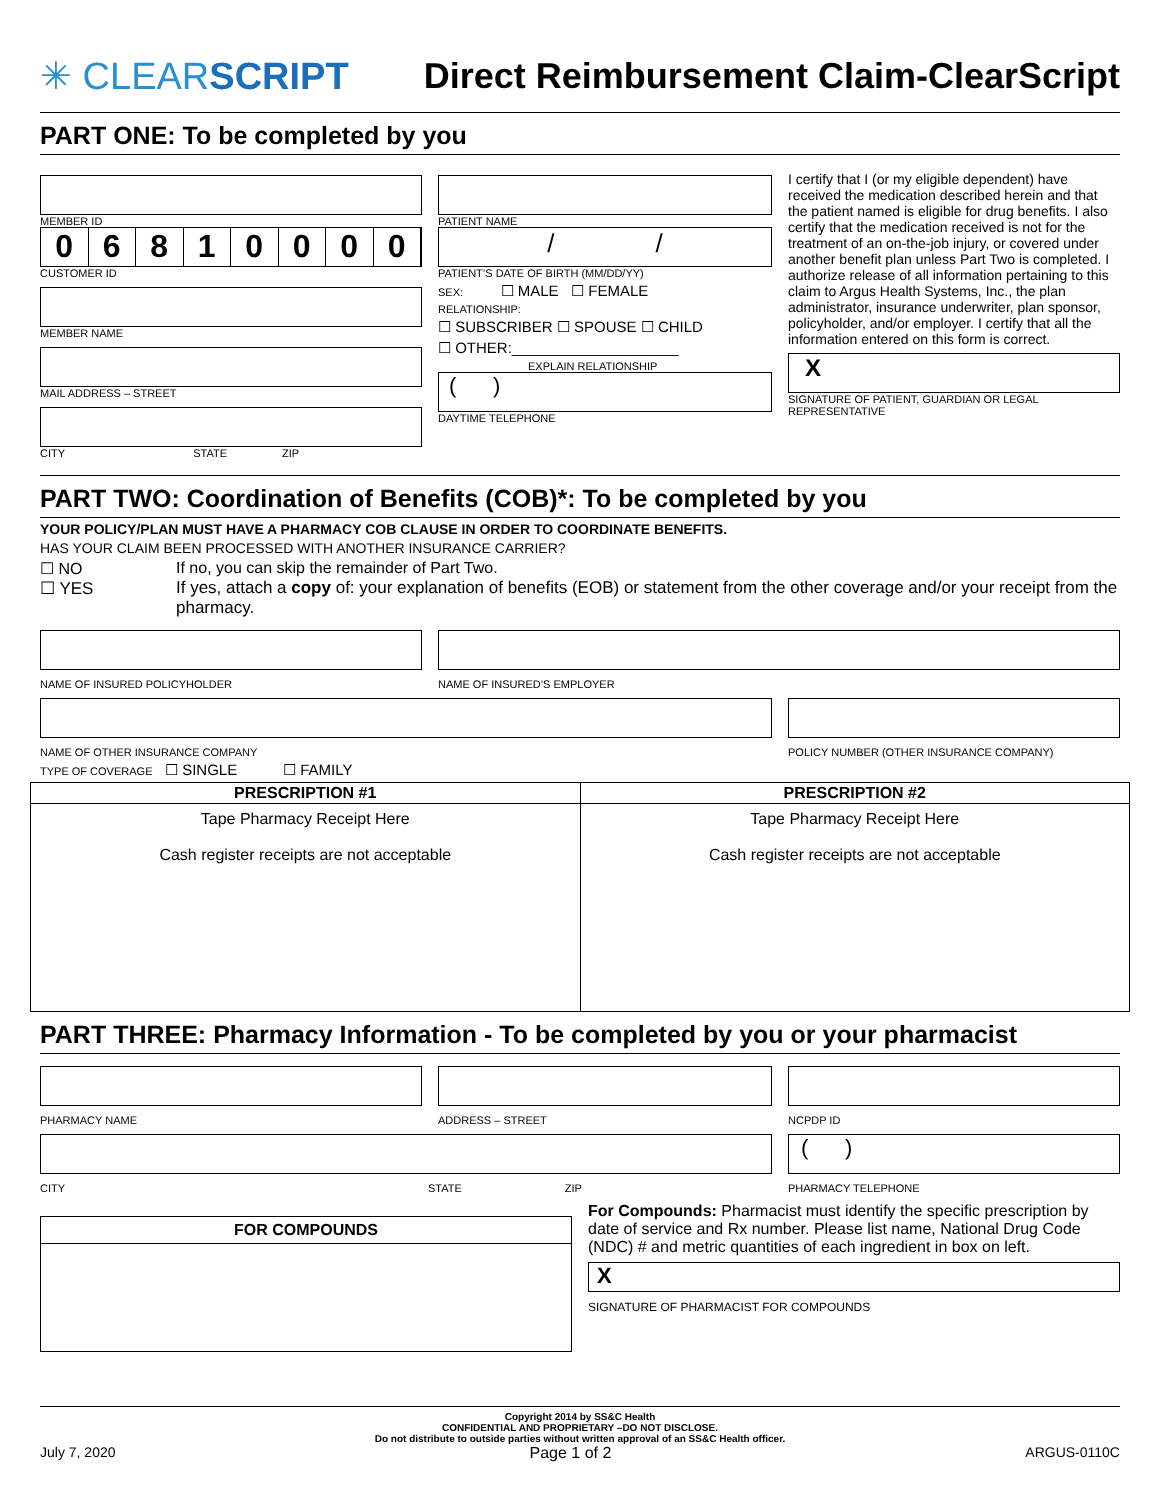✳ CLEARSCRIPT
Direct Reimbursement Claim-ClearScript
PART ONE: To be completed by you
MEMBER ID
06810000
CUSTOMER ID
MEMBER NAME
MAIL ADDRESS – STREET
CITY STATE ZIP
PATIENT NAME
/ /
PATIENT’S DATE OF BIRTH (MM/DD/YY)
SEX: ☐ MALE ☐ FEMALE
RELATIONSHIP:
☐ SUBSCRIBER ☐ SPOUSE ☐ CHILD
☐ OTHER:____________________
EXPLAIN RELATIONSHIP
( )
DAYTIME TELEPHONE
I certify that I (or my eligible dependent) have received the medication described herein and that the patient named is eligible for drug benefits. I also certify that the medication received is not for the treatment of an on-the-job injury, or covered under another benefit plan unless Part Two is completed. I authorize release of all information pertaining to this claim to Argus Health Systems, Inc., the plan administrator, insurance underwriter, plan sponsor, policyholder, and/or employer. I certify that all the information entered on this form is correct.
X
SIGNATURE OF PATIENT, GUARDIAN OR LEGAL REPRESENTATIVE
PART TWO: Coordination of Benefits (COB)*: To be completed by you
YOUR POLICY/PLAN MUST HAVE A PHARMACY COB CLAUSE IN ORDER TO COORDINATE BENEFITS.
HAS YOUR CLAIM BEEN PROCESSED WITH ANOTHER INSURANCE CARRIER?
☐ NO If no, you can skip the remainder of Part Two.
☐ YES If yes, attach a copy of: your explanation of benefits (EOB) or statement from the other coverage and/or your receipt from the pharmacy.
NAME OF INSURED POLICYHOLDER NAME OF INSURED’S EMPLOYER
NAME OF OTHER INSURANCE COMPANY POLICY NUMBER (OTHER INSURANCE COMPANY)
TYPE OF COVERAGE ☐ SINGLE ☐ FAMILY
| PRESCRIPTION #1 | PRESCRIPTION #2 |
| --- | --- |
| Tape Pharmacy Receipt Here Cash register receipts are not acceptable | Tape Pharmacy Receipt Here Cash register receipts are not acceptable |
PART THREE: Pharmacy Information - To be completed by you or your pharmacist
PHARMACY NAME ADDRESS – STREET NCPDP ID
CITY STATE ZIP
( )
PHARMACY TELEPHONE
FOR COMPOUNDS
For Compounds: Pharmacist must identify the specific prescription by date of service and Rx number. Please list name, National Drug Code (NDC) # and metric quantities of each ingredient in box on left.
X
SIGNATURE OF PHARMACIST FOR COMPOUNDS
Copyright 2014 by SS&C Health
CONFIDENTIAL AND PROPRIETARY –DO NOT DISCLOSE.
Do not distribute to outside parties without written approval of an SS&C Health officer.
July 7, 2020 Page 1 of 2 ARGUS-0110C